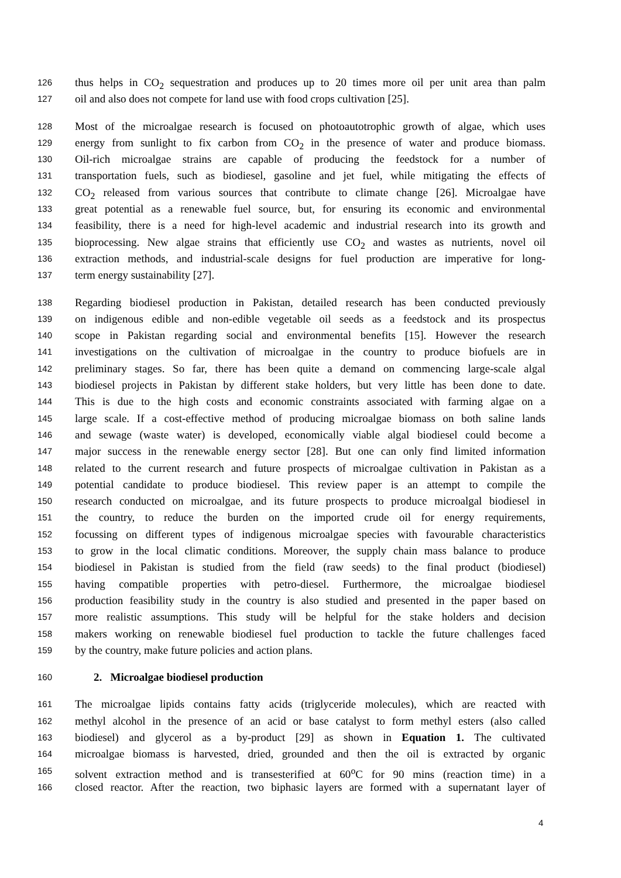126 thus helps in CO<sub>2</sub> sequestration and produces up to 20 times more oil per unit area than palm
127 oil and also does not compete for land use with food crops cultivation [25].
128 Most of the microalgae research is focused on photoautotrophic growth of algae, which uses
129 energy from sunlight to fix carbon from CO<sub>2</sub> in the presence of water and produce biomass.
130 Oil-rich microalgae strains are capable of producing the feedstock for a number of
131 transportation fuels, such as biodiesel, gasoline and jet fuel, while mitigating the effects of
132 CO<sub>2</sub> released from various sources that contribute to climate change [26]. Microalgae have
133 great potential as a renewable fuel source, but, for ensuring its economic and environmental
134 feasibility, there is a need for high-level academic and industrial research into its growth and
135 bioprocessing. New algae strains that efficiently use CO<sub>2</sub> and wastes as nutrients, novel oil
136 extraction methods, and industrial-scale designs for fuel production are imperative for long-
137 term energy sustainability [27].
138 Regarding biodiesel production in Pakistan, detailed research has been conducted previously
139 on indigenous edible and non-edible vegetable oil seeds as a feedstock and its prospectus
140 scope in Pakistan regarding social and environmental benefits [15]. However the research
141 investigations on the cultivation of microalgae in the country to produce biofuels are in
142 preliminary stages. So far, there has been quite a demand on commencing large-scale algal
143 biodiesel projects in Pakistan by different stake holders, but very little has been done to date.
144 This is due to the high costs and economic constraints associated with farming algae on a
145 large scale. If a cost-effective method of producing microalgae biomass on both saline lands
146 and sewage (waste water) is developed, economically viable algal biodiesel could become a
147 major success in the renewable energy sector [28]. But one can only find limited information
148 related to the current research and future prospects of microalgae cultivation in Pakistan as a
149 potential candidate to produce biodiesel. This review paper is an attempt to compile the
150 research conducted on microalgae, and its future prospects to produce microalgal biodiesel in
151 the country, to reduce the burden on the imported crude oil for energy requirements,
152 focussing on different types of indigenous microalgae species with favourable characteristics
153 to grow in the local climatic conditions. Moreover, the supply chain mass balance to produce
154 biodiesel in Pakistan is studied from the field (raw seeds) to the final product (biodiesel)
155 having compatible properties with petro-diesel. Furthermore, the microalgae biodiesel
156 production feasibility study in the country is also studied and presented in the paper based on
157 more realistic assumptions. This study will be helpful for the stake holders and decision
158 makers working on renewable biodiesel fuel production to tackle the future challenges faced
159 by the country, make future policies and action plans.
160 2. Microalgae biodiesel production
161 The microalgae lipids contains fatty acids (triglyceride molecules), which are reacted with
162 methyl alcohol in the presence of an acid or base catalyst to form methyl esters (also called
163 biodiesel) and glycerol as a by-product [29] as shown in Equation 1. The cultivated
164 microalgae biomass is harvested, dried, grounded and then the oil is extracted by organic
165 solvent extraction method and is transesterified at 60<sup>o</sup>C for 90 mins (reaction time) in a
166 closed reactor. After the reaction, two biphasic layers are formed with a supernatant layer of
4